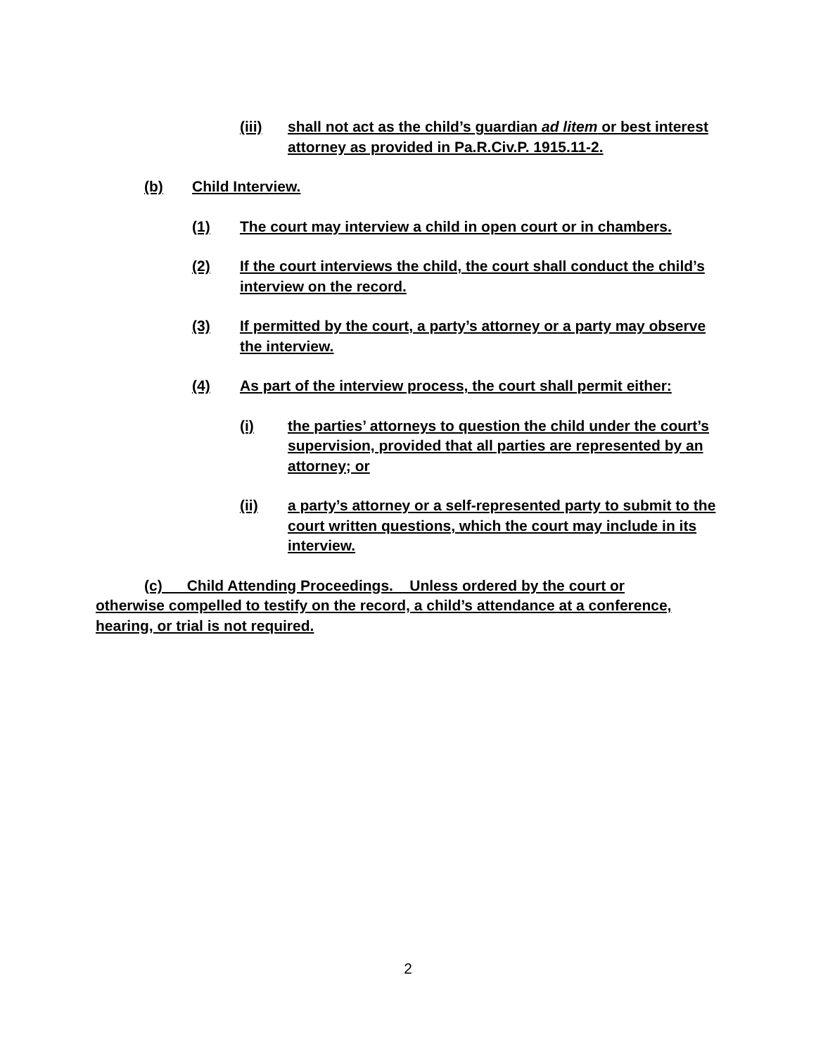(iii) shall not act as the child’s guardian ad litem or best interest attorney as provided in Pa.R.Civ.P. 1915.11-2.
(b) Child Interview.
(1) The court may interview a child in open court or in chambers.
(2) If the court interviews the child, the court shall conduct the child’s interview on the record.
(3) If permitted by the court, a party’s attorney or a party may observe the interview.
(4) As part of the interview process, the court shall permit either:
(i) the parties’ attorneys to question the child under the court’s supervision, provided that all parties are represented by an attorney; or
(ii) a party’s attorney or a self-represented party to submit to the court written questions, which the court may include in its interview.
(c) Child Attending Proceedings. Unless ordered by the court or otherwise compelled to testify on the record, a child’s attendance at a conference, hearing, or trial is not required.
2